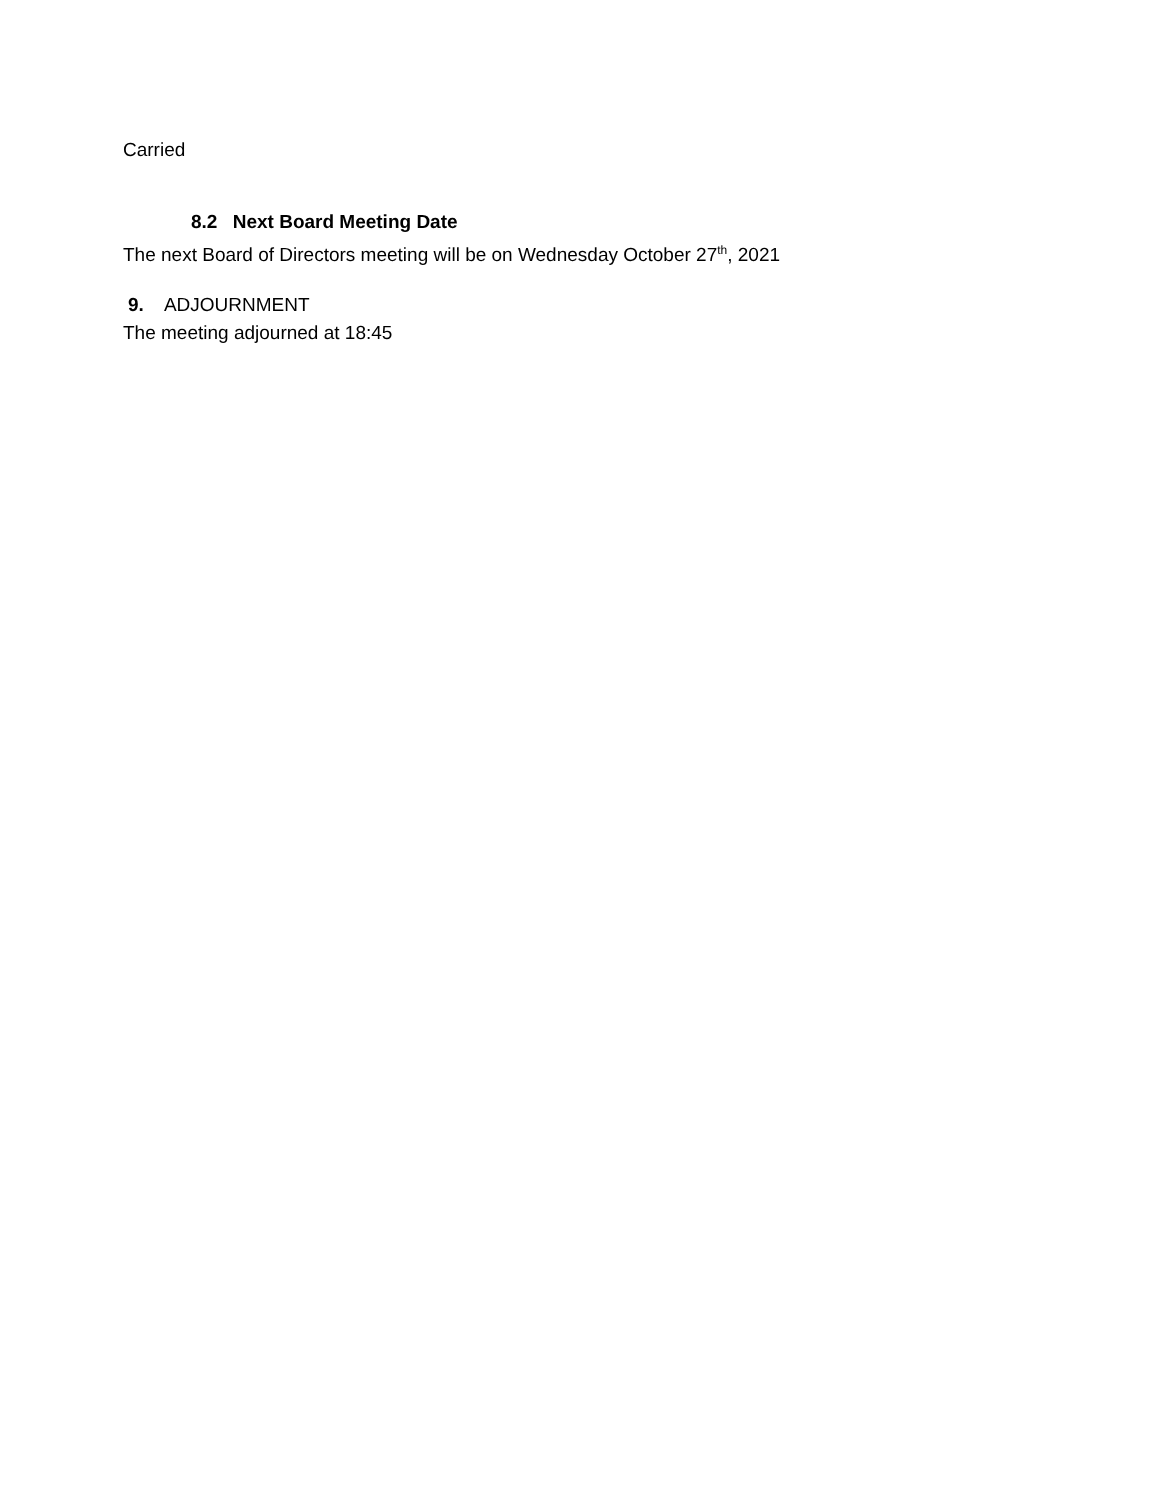Carried
8.2 Next Board Meeting Date
The next Board of Directors meeting will be on Wednesday October 27<sup>th</sup>, 2021
9. ADJOURNMENT
The meeting adjourned at 18:45